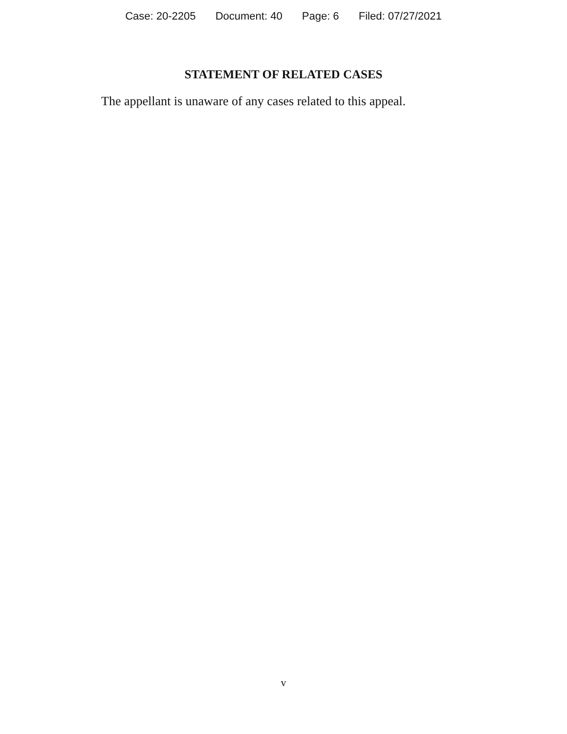Case: 20-2205 Document: 40 Page: 6 Filed: 07/27/2021
STATEMENT OF RELATED CASES
The appellant is unaware of any cases related to this appeal.
v